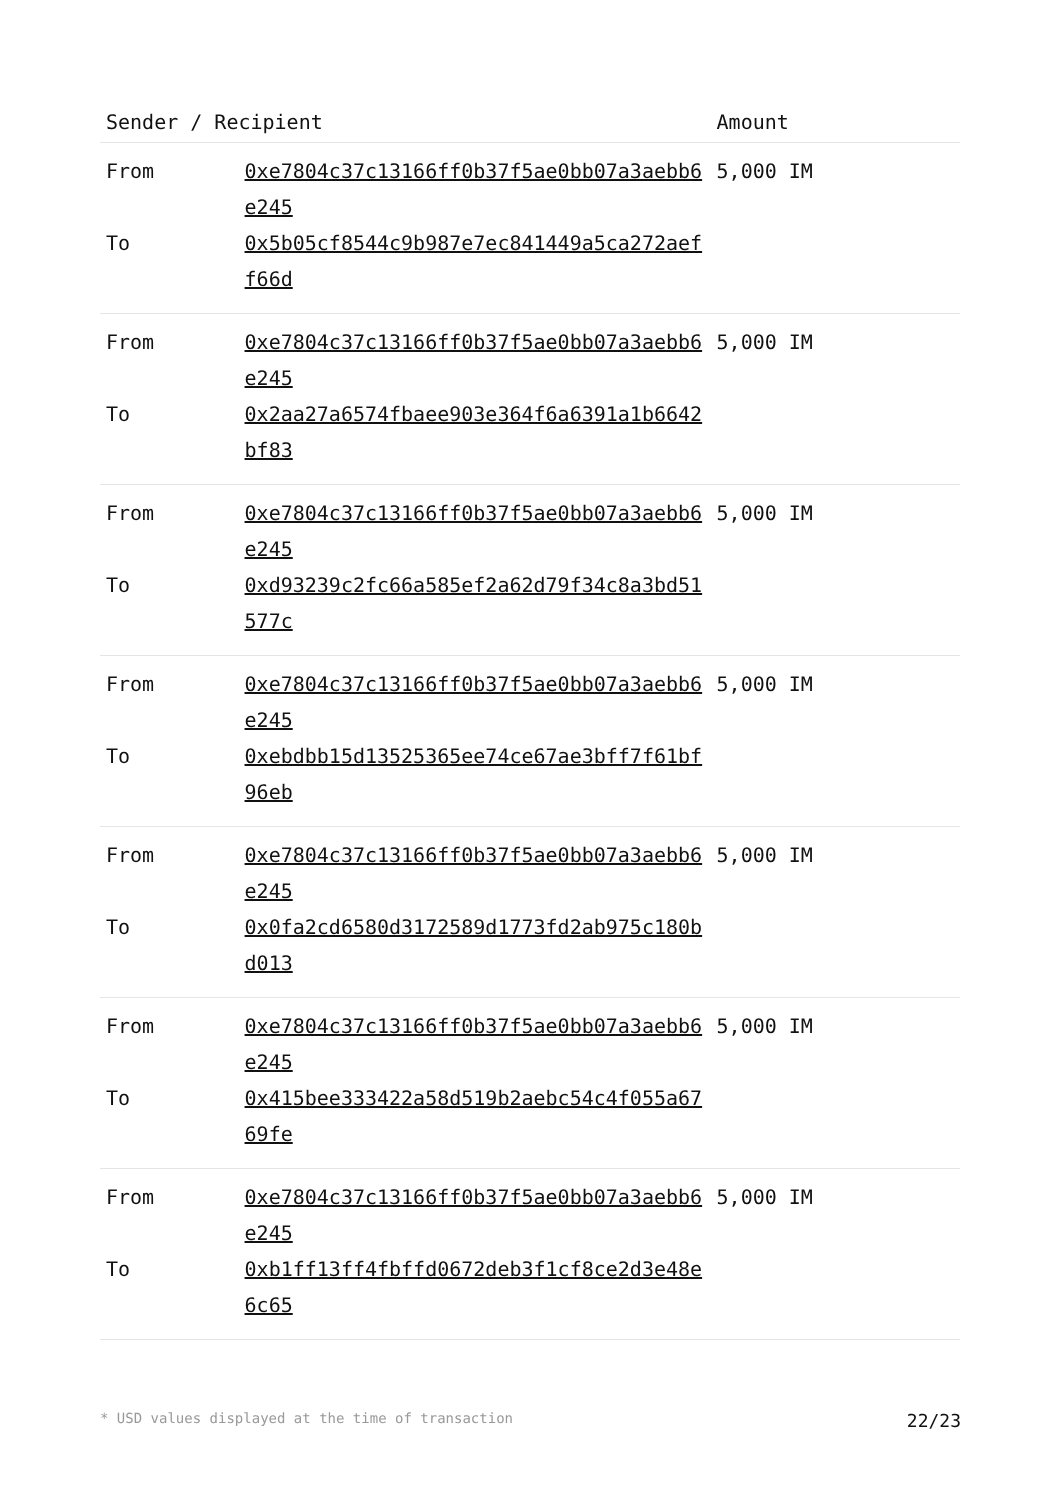| Sender / Recipient | | Amount |
| --- | --- | --- |
| From | 0xe7804c37c13166ff0b37f5ae0bb07a3aebb6e245 | 5,000 IM |
| To | 0x5b05cf8544c9b987e7ec841449a5ca272aeff66d | |
| From | 0xe7804c37c13166ff0b37f5ae0bb07a3aebb6e245 | 5,000 IM |
| To | 0x2aa27a6574fbaee903e364f6a6391a1b6642bf83 | |
| From | 0xe7804c37c13166ff0b37f5ae0bb07a3aebb6e245 | 5,000 IM |
| To | 0xd93239c2fc66a585ef2a62d79f34c8a3bd51577c | |
| From | 0xe7804c37c13166ff0b37f5ae0bb07a3aebb6e245 | 5,000 IM |
| To | 0xebdbb15d13525365ee74ce67ae3bff7f61bf96eb | |
| From | 0xe7804c37c13166ff0b37f5ae0bb07a3aebb6e245 | 5,000 IM |
| To | 0x0fa2cd6580d3172589d1773fd2ab975c180bd013 | |
| From | 0xe7804c37c13166ff0b37f5ae0bb07a3aebb6e245 | 5,000 IM |
| To | 0x415bee333422a58d519b2aebc54c4f055a6769fe | |
| From | 0xe7804c37c13166ff0b37f5ae0bb07a3aebb6e245 | 5,000 IM |
| To | 0xb1ff13ff4fbffd0672deb3f1cf8ce2d3e48e6c65 | |
* USD values displayed at the time of transaction 22/23